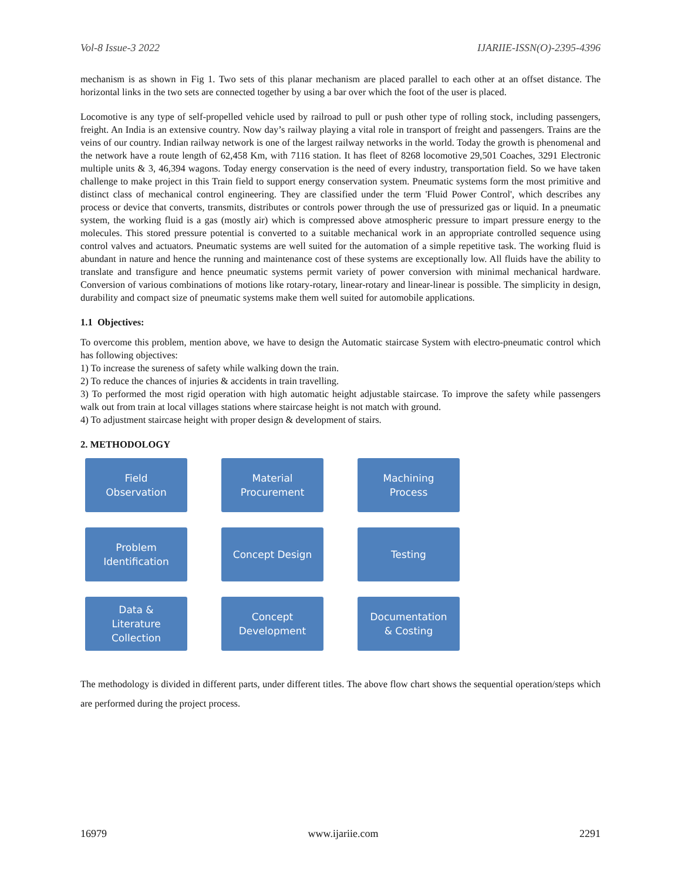Vol-8 Issue-3 2022 IJARIIE-ISSN(O)-2395-4396
mechanism is as shown in Fig 1. Two sets of this planar mechanism are placed parallel to each other at an offset distance. The horizontal links in the two sets are connected together by using a bar over which the foot of the user is placed.
Locomotive is any type of self-propelled vehicle used by railroad to pull or push other type of rolling stock, including passengers, freight. An India is an extensive country. Now day’s railway playing a vital role in transport of freight and passengers. Trains are the veins of our country. Indian railway network is one of the largest railway networks in the world. Today the growth is phenomenal and the network have a route length of 62,458 Km, with 7116 station. It has fleet of 8268 locomotive 29,501 Coaches, 3291 Electronic multiple units & 3, 46,394 wagons. Today energy conservation is the need of every industry, transportation field. So we have taken challenge to make project in this Train field to support energy conservation system. Pneumatic systems form the most primitive and distinct class of mechanical control engineering. They are classified under the term 'Fluid Power Control', which describes any process or device that converts, transmits, distributes or controls power through the use of pressurized gas or liquid. In a pneumatic system, the working fluid is a gas (mostly air) which is compressed above atmospheric pressure to impart pressure energy to the molecules. This stored pressure potential is converted to a suitable mechanical work in an appropriate controlled sequence using control valves and actuators. Pneumatic systems are well suited for the automation of a simple repetitive task. The working fluid is abundant in nature and hence the running and maintenance cost of these systems are exceptionally low. All fluids have the ability to translate and transfigure and hence pneumatic systems permit variety of power conversion with minimal mechanical hardware. Conversion of various combinations of motions like rotary-rotary, linear-rotary and linear-linear is possible. The simplicity in design, durability and compact size of pneumatic systems make them well suited for automobile applications.
1.1 Objectives:
To overcome this problem, mention above, we have to design the Automatic staircase System with electro-pneumatic control which has following objectives:
1) To increase the sureness of safety while walking down the train.
2) To reduce the chances of injuries & accidents in train travelling.
3) To performed the most rigid operation with high automatic height adjustable staircase. To improve the safety while passengers walk out from train at local villages stations where staircase height is not match with ground.
4) To adjustment staircase height with proper design & development of stairs.
2. METHODOLOGY
Field
Observation
Material
Procurement
Machining
Process
Problem
Identification
Concept Design
Testing
Data &
Literature
Collection
Concept
Development
Documentation
& Costing
The methodology is divided in different parts, under different titles. The above flow chart shows the sequential operation/steps which are performed during the project process.
16979 www.ijariie.com 2291